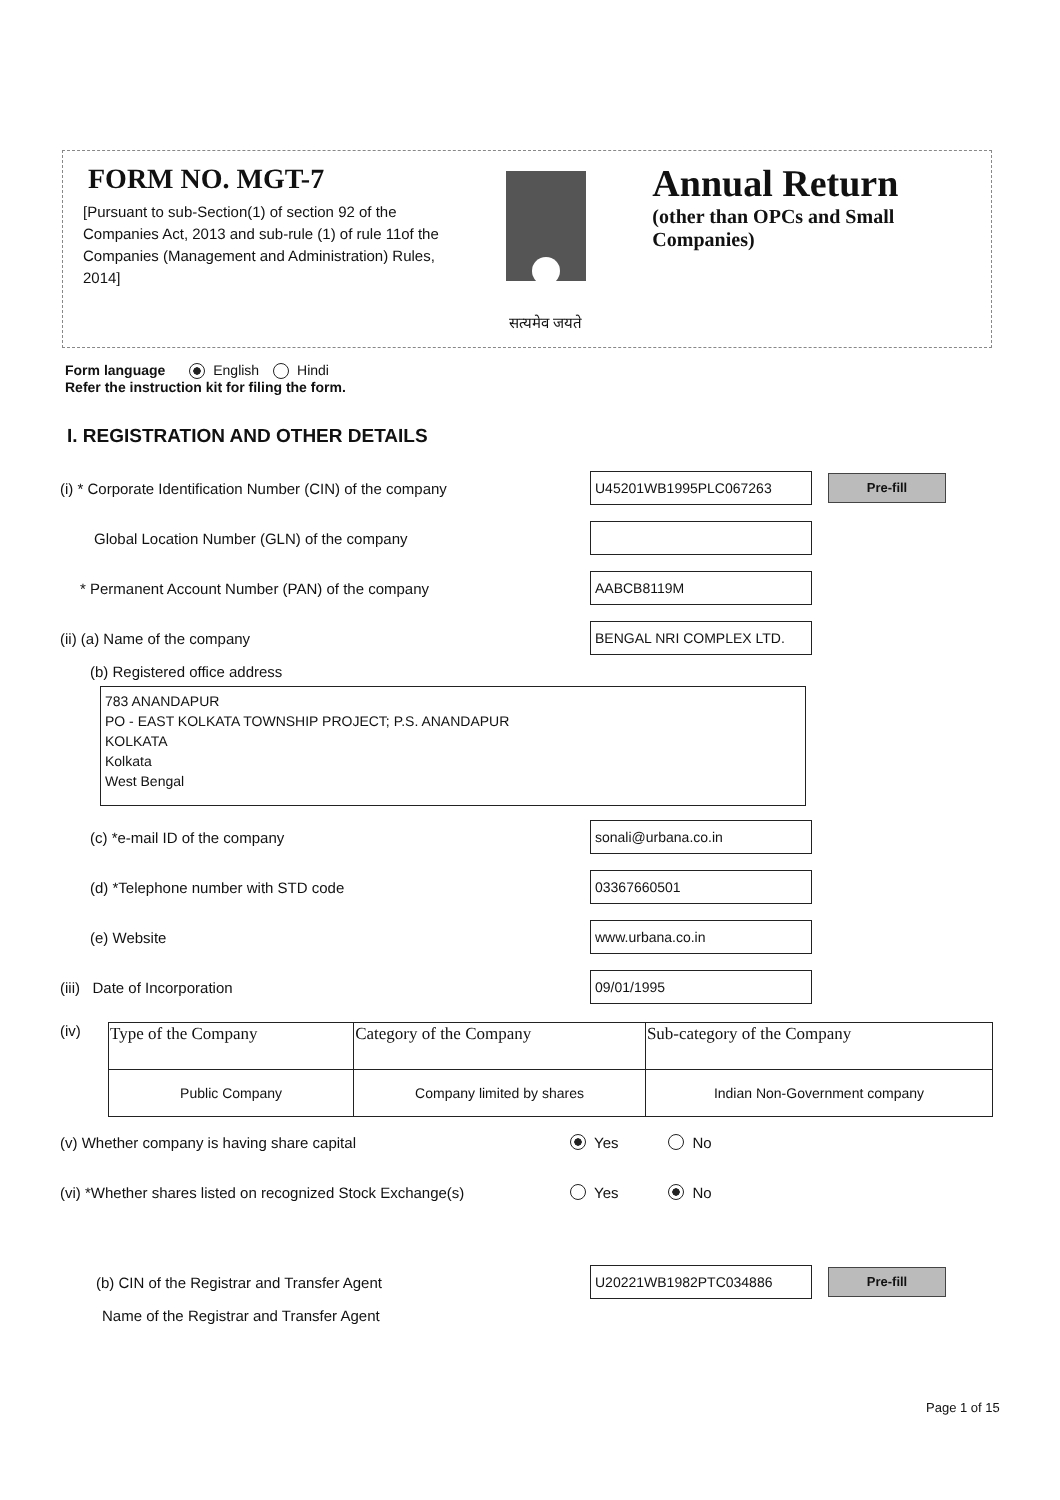FORM NO. MGT-7
[Pursuant to sub-Section(1) of section 92 of the Companies Act, 2013 and sub-rule (1) of rule 11of the Companies (Management and Administration) Rules, 2014]
सत्यमेव जयते
Annual Return
(other than OPCs and Small Companies)
Form language English Hindi
Refer the instruction kit for filing the form.
I. REGISTRATION AND OTHER DETAILS
(i) * Corporate Identification Number (CIN) of the company
U45201WB1995PLC067263
Pre-fill
Global Location Number (GLN) of the company
* Permanent Account Number (PAN) of the company
AABCB8119M
(ii) (a) Name of the company
BENGAL NRI COMPLEX LTD.
(b) Registered office address
783 ANANDAPUR
PO - EAST KOLKATA TOWNSHIP PROJECT; P.S. ANANDAPUR
KOLKATA
Kolkata
West Bengal
(c) *e-mail ID of the company
sonali@urbana.co.in
(d) *Telephone number with STD code
03367660501
(e) Website
www.urbana.co.in
(iii) Date of Incorporation
09/01/1995
(iv)
| Type of the Company | Category of the Company | Sub-category of the Company |
| Public Company | Company limited by shares | Indian Non-Government company |
(v) Whether company is having share capital
Yes No
(vi) *Whether shares listed on recognized Stock Exchange(s)
Yes No
(b) CIN of the Registrar and Transfer Agent
U20221WB1982PTC034886
Pre-fill
Name of the Registrar and Transfer Agent
Page 1 of 15